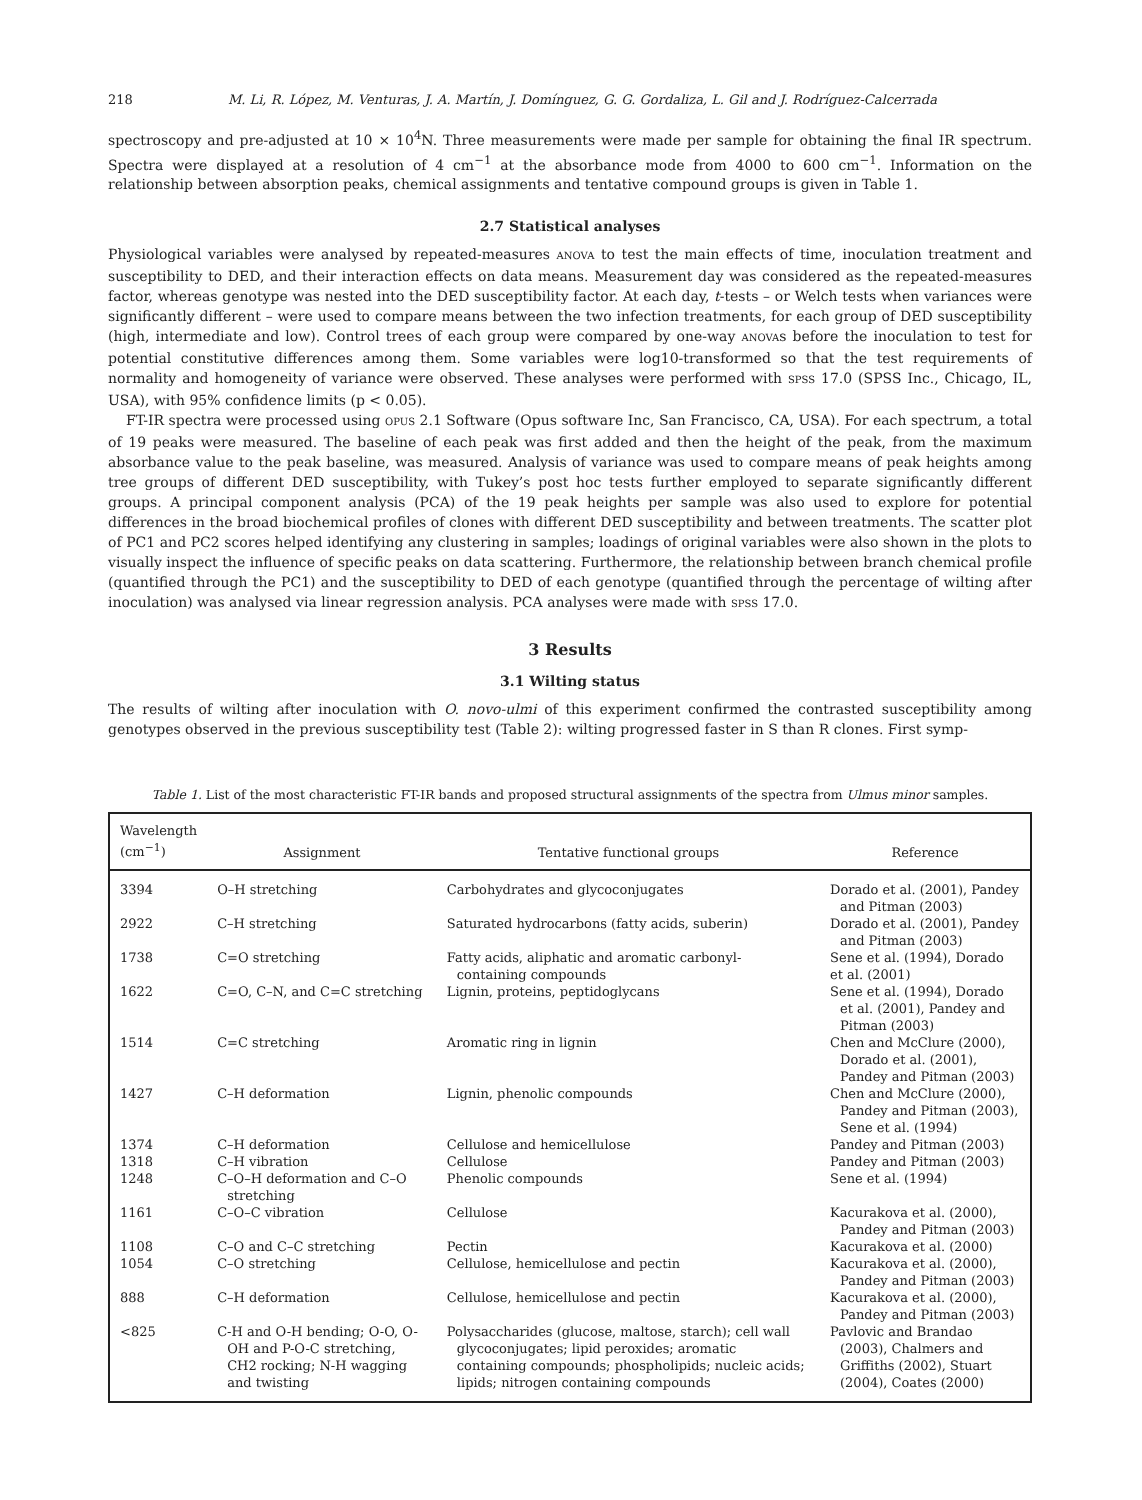218 M. Li, R. López, M. Venturas, J. A. Martín, J. Domínguez, G. G. Gordaliza, L. Gil and J. Rodríguez-Calcerrada
spectroscopy and pre-adjusted at 10 × 10<sup>4</sup>N. Three measurements were made per sample for obtaining the final IR spectrum. Spectra were displayed at a resolution of 4 cm<sup>−1</sup> at the absorbance mode from 4000 to 600 cm<sup>−1</sup>. Information on the relationship between absorption peaks, chemical assignments and tentative compound groups is given in Table 1.
2.7 Statistical analyses
Physiological variables were analysed by repeated-measures ANOVA to test the main effects of time, inoculation treatment and susceptibility to DED, and their interaction effects on data means. Measurement day was considered as the repeated-measures factor, whereas genotype was nested into the DED susceptibility factor. At each day, t-tests – or Welch tests when variances were significantly different – were used to compare means between the two infection treatments, for each group of DED susceptibility (high, intermediate and low). Control trees of each group were compared by one-way ANOVAs before the inoculation to test for potential constitutive differences among them. Some variables were log10-transformed so that the test requirements of normality and homogeneity of variance were observed. These analyses were performed with SPSS 17.0 (SPSS Inc., Chicago, IL, USA), with 95% confidence limits (p < 0.05).
FT-IR spectra were processed using OPUS 2.1 Software (Opus software Inc, San Francisco, CA, USA). For each spectrum, a total of 19 peaks were measured. The baseline of each peak was first added and then the height of the peak, from the maximum absorbance value to the peak baseline, was measured. Analysis of variance was used to compare means of peak heights among tree groups of different DED susceptibility, with Tukey’s post hoc tests further employed to separate significantly different groups. A principal component analysis (PCA) of the 19 peak heights per sample was also used to explore for potential differences in the broad biochemical profiles of clones with different DED susceptibility and between treatments. The scatter plot of PC1 and PC2 scores helped identifying any clustering in samples; loadings of original variables were also shown in the plots to visually inspect the influence of specific peaks on data scattering. Furthermore, the relationship between branch chemical profile (quantified through the PC1) and the susceptibility to DED of each genotype (quantified through the percentage of wilting after inoculation) was analysed via linear regression analysis. PCA analyses were made with SPSS 17.0.
3 Results
3.1 Wilting status
The results of wilting after inoculation with O. novo-ulmi of this experiment confirmed the contrasted susceptibility among genotypes observed in the previous susceptibility test (Table 2): wilting progressed faster in S than R clones. First symp-
Table 1. List of the most characteristic FT-IR bands and proposed structural assignments of the spectra from Ulmus minor samples.
| Wavelength (cm<sup>−1</sup>) | Assignment | Tentative functional groups | Reference |
| --- | --- | --- | --- |
| 3394 | O–H stretching | Carbohydrates and glycoconjugates | Dorado et al. (2001), Pandey and Pitman (2003) |
| 2922 | C–H stretching | Saturated hydrocarbons (fatty acids, suberin) | Dorado et al. (2001), Pandey and Pitman (2003) |
| 1738 | C=O stretching | Fatty acids, aliphatic and aromatic carbonyl-containing compounds | Sene et al. (1994), Dorado et al. (2001) |
| 1622 | C=O, C–N, and C=C stretching | Lignin, proteins, peptidoglycans | Sene et al. (1994), Dorado et al. (2001), Pandey and Pitman (2003) |
| 1514 | C=C stretching | Aromatic ring in lignin | Chen and McClure (2000), Dorado et al. (2001), Pandey and Pitman (2003) |
| 1427 | C–H deformation | Lignin, phenolic compounds | Chen and McClure (2000), Pandey and Pitman (2003), Sene et al. (1994) |
| 1374 | C–H deformation | Cellulose and hemicellulose | Pandey and Pitman (2003) |
| 1318 | C–H vibration | Cellulose | Pandey and Pitman (2003) |
| 1248 | C–O–H deformation and C–O stretching | Phenolic compounds | Sene et al. (1994) |
| 1161 | C–O–C vibration | Cellulose | Kacurakova et al. (2000), Pandey and Pitman (2003) |
| 1108 | C–O and C–C stretching | Pectin | Kacurakova et al. (2000) |
| 1054 | C–O stretching | Cellulose, hemicellulose and pectin | Kacurakova et al. (2000), Pandey and Pitman (2003) |
| 888 | C–H deformation | Cellulose, hemicellulose and pectin | Kacurakova et al. (2000), Pandey and Pitman (2003) |
| <825 | C-H and O-H bending; O-O, O-OH and P-O-C stretching, CH2 rocking; N-H wagging and twisting | Polysaccharides (glucose, maltose, starch); cell wall glycoconjugates; lipid peroxides; aromatic containing compounds; phospholipids; nucleic acids; lipids; nitrogen containing compounds | Pavlovic and Brandao (2003), Chalmers and Griffiths (2002), Stuart (2004), Coates (2000) |